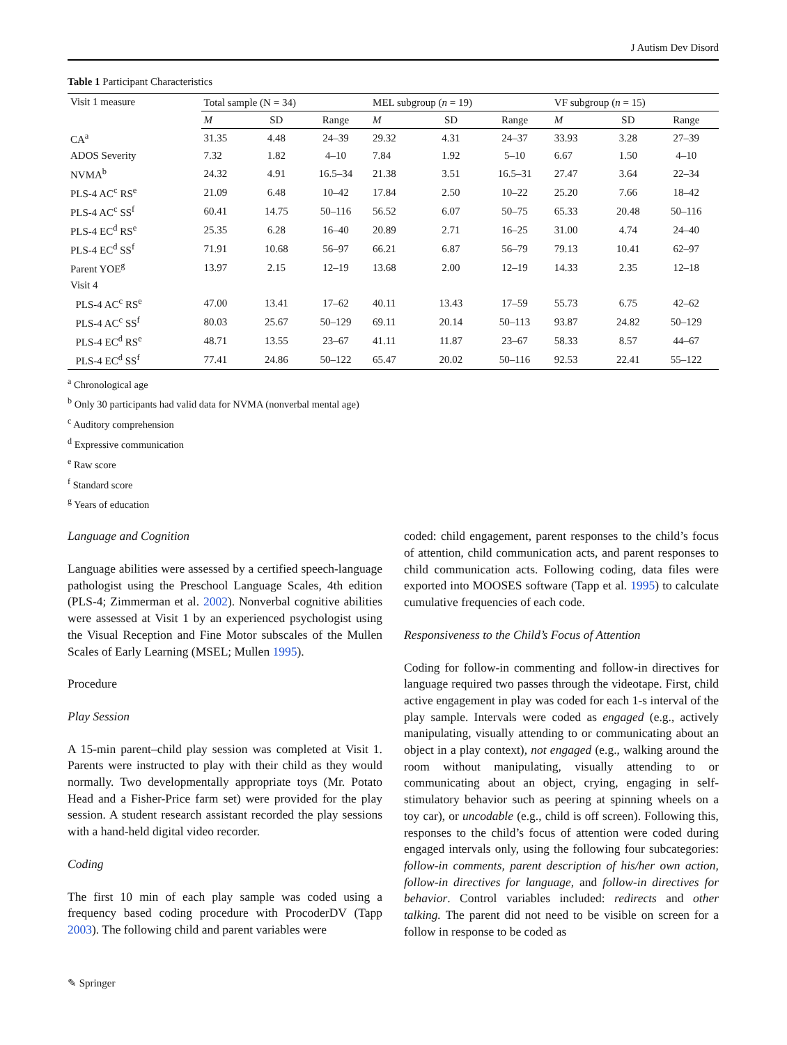J Autism Dev Disord
Table 1 Participant Characteristics
| Visit 1 measure | Total sample (N = 34) | | | MEL subgroup ( n = 19) | | | VF subgroup ( n = 15) | | |
| --- | --- | --- | --- | --- | --- | --- | --- | --- | --- |
| | M | SD | Range | M | SD | Range | M | SD | Range |
| CA<sup>a</sup> | 31.35 | 4.48 | 24–39 | 29.32 | 4.31 | 24–37 | 33.93 | 3.28 | 27–39 |
| ADOS Severity | 7.32 | 1.82 | 4–10 | 7.84 | 1.92 | 5–10 | 6.67 | 1.50 | 4–10 |
| NVMA<sup>b</sup> | 24.32 | 4.91 | 16.5–34 | 21.38 | 3.51 | 16.5–31 | 27.47 | 3.64 | 22–34 |
| PLS-4 AC<sup>c</sup> RS<sup>e</sup> | 21.09 | 6.48 | 10–42 | 17.84 | 2.50 | 10–22 | 25.20 | 7.66 | 18–42 |
| PLS-4 AC<sup>c</sup> SS<sup>f</sup> | 60.41 | 14.75 | 50–116 | 56.52 | 6.07 | 50–75 | 65.33 | 20.48 | 50–116 |
| PLS-4 EC<sup>d</sup> RS<sup>e</sup> | 25.35 | 6.28 | 16–40 | 20.89 | 2.71 | 16–25 | 31.00 | 4.74 | 24–40 |
| PLS-4 EC<sup>d</sup> SS<sup>f</sup> | 71.91 | 10.68 | 56–97 | 66.21 | 6.87 | 56–79 | 79.13 | 10.41 | 62–97 |
| Parent YOE<sup>g</sup> | 13.97 | 2.15 | 12–19 | 13.68 | 2.00 | 12–19 | 14.33 | 2.35 | 12–18 |
| Visit 4 | | | | | | | | | |
| PLS-4 AC<sup>c</sup> RS<sup>e</sup> | 47.00 | 13.41 | 17–62 | 40.11 | 13.43 | 17–59 | 55.73 | 6.75 | 42–62 |
| PLS-4 AC<sup>c</sup> SS<sup>f</sup> | 80.03 | 25.67 | 50–129 | 69.11 | 20.14 | 50–113 | 93.87 | 24.82 | 50–129 |
| PLS-4 EC<sup>d</sup> RS<sup>e</sup> | 48.71 | 13.55 | 23–67 | 41.11 | 11.87 | 23–67 | 58.33 | 8.57 | 44–67 |
| PLS-4 EC<sup>d</sup> SS<sup>f</sup> | 77.41 | 24.86 | 50–122 | 65.47 | 20.02 | 50–116 | 92.53 | 22.41 | 55–122 |
<sup>a</sup> Chronological age
<sup>b</sup> Only 30 participants had valid data for NVMA (nonverbal mental age)
<sup>c</sup> Auditory comprehension
<sup>d</sup> Expressive communication
<sup>e</sup> Raw score
<sup>f</sup> Standard score
<sup>g</sup> Years of education
Language and Cognition
Language abilities were assessed by a certified speech-language pathologist using the Preschool Language Scales, 4th edition (PLS-4; Zimmerman et al. 2002). Nonverbal cognitive abilities were assessed at Visit 1 by an experienced psychologist using the Visual Reception and Fine Motor subscales of the Mullen Scales of Early Learning (MSEL; Mullen 1995).
Procedure
Play Session
A 15-min parent–child play session was completed at Visit 1. Parents were instructed to play with their child as they would normally. Two developmentally appropriate toys (Mr. Potato Head and a Fisher-Price farm set) were provided for the play session. A student research assistant recorded the play sessions with a hand-held digital video recorder.
Coding
The first 10 min of each play sample was coded using a frequency based coding procedure with ProcoderDV (Tapp 2003). The following child and parent variables were
coded: child engagement, parent responses to the child’s focus of attention, child communication acts, and parent responses to child communication acts. Following coding, data files were exported into MOOSES software (Tapp et al. 1995) to calculate cumulative frequencies of each code.
Responsiveness to the Child’s Focus of Attention
Coding for follow-in commenting and follow-in directives for language required two passes through the videotape. First, child active engagement in play was coded for each 1-s interval of the play sample. Intervals were coded as engaged (e.g., actively manipulating, visually attending to or communicating about an object in a play context), not engaged (e.g., walking around the room without manipulating, visually attending to or communicating about an object, crying, engaging in self-stimulatory behavior such as peering at spinning wheels on a toy car), or uncodable (e.g., child is off screen). Following this, responses to the child’s focus of attention were coded during engaged intervals only, using the following four subcategories: follow-in comments, parent description of his/her own action, follow-in directives for language, and follow-in directives for behavior. Control variables included: redirects and other talking. The parent did not need to be visible on screen for a follow in response to be coded as
✎ Springer